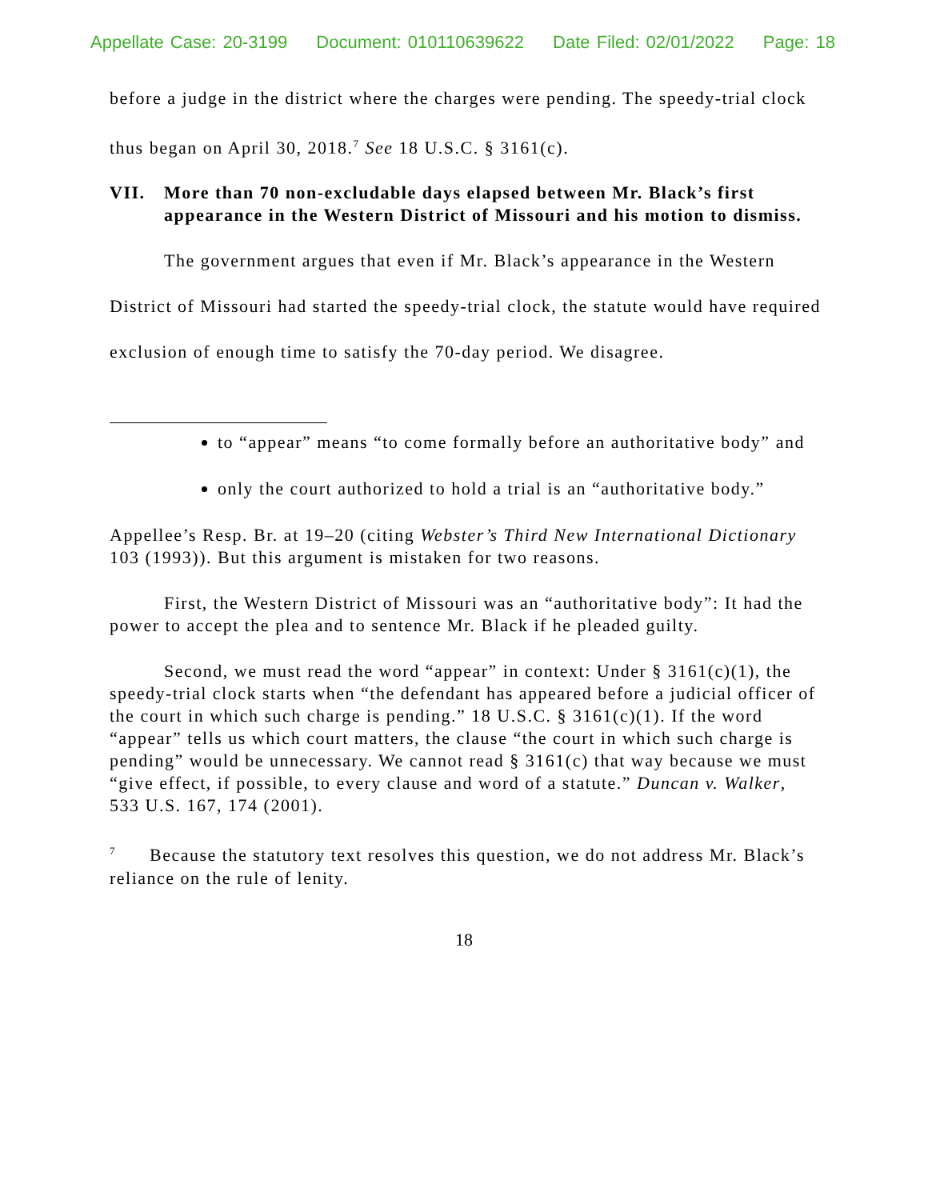Appellate Case: 20-3199 Document: 010110639622 Date Filed: 02/01/2022 Page: 18
before a judge in the district where the charges were pending. The speedy-trial clock thus began on April 30, 2018.<sup>7</sup> See 18 U.S.C. § 3161(c).
VII. More than 70 non-excludable days elapsed between Mr. Black’s first appearance in the Western District of Missouri and his motion to dismiss.
The government argues that even if Mr. Black’s appearance in the Western District of Missouri had started the speedy-trial clock, the statute would have required exclusion of enough time to satisfy the 70-day period. We disagree.
to “appear” means “to come formally before an authoritative body” and
only the court authorized to hold a trial is an “authoritative body.”
Appellee’s Resp. Br. at 19–20 (citing Webster’s Third New International Dictionary 103 (1993)). But this argument is mistaken for two reasons.
First, the Western District of Missouri was an “authoritative body”: It had the power to accept the plea and to sentence Mr. Black if he pleaded guilty.
Second, we must read the word “appear” in context: Under § 3161(c)(1), the speedy-trial clock starts when “the defendant has appeared before a judicial officer of the court in which such charge is pending.” 18 U.S.C. § 3161(c)(1). If the word “appear” tells us which court matters, the clause “the court in which such charge is pending” would be unnecessary. We cannot read § 3161(c) that way because we must “give effect, if possible, to every clause and word of a statute.” Duncan v. Walker, 533 U.S. 167, 174 (2001).
<sup>7</sup> Because the statutory text resolves this question, we do not address Mr. Black’s reliance on the rule of lenity.
18